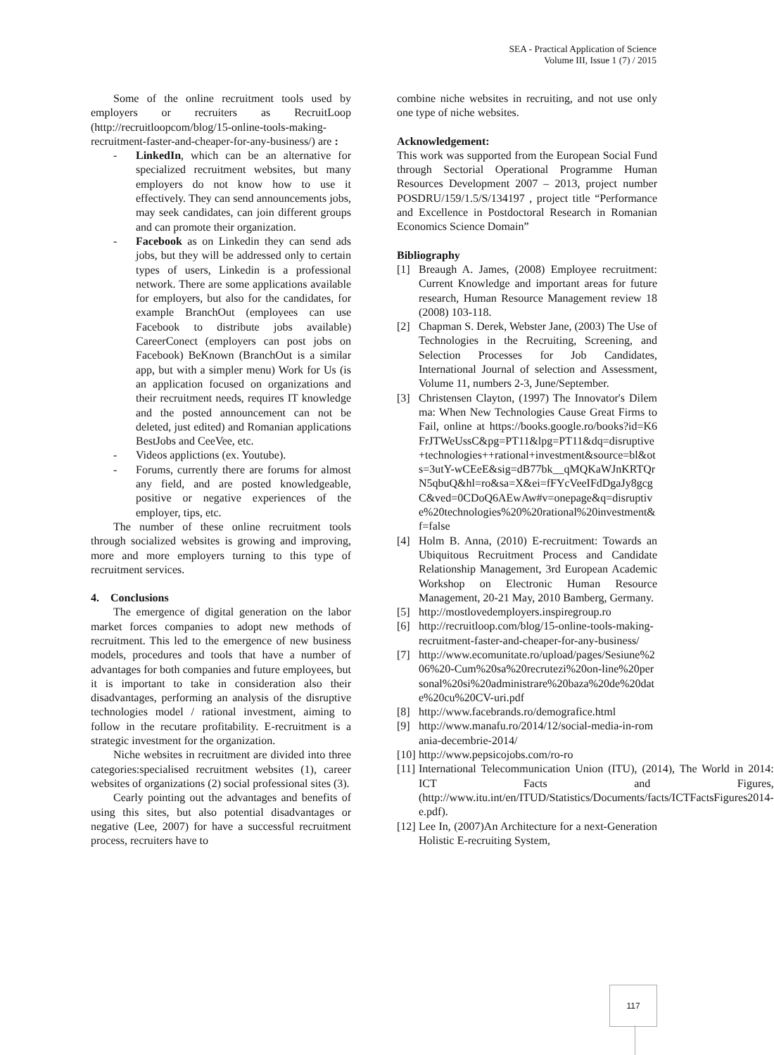SEA - Practical Application of Science
Volume III, Issue 1 (7) / 2015
Some of the online recruitment tools used by employers or recruiters as RecruitLoop (http://recruitloopcom/blog/15-online-tools-making-recruitment-faster-and-cheaper-for-any-business/) are :
- LinkedIn, which can be an alternative for specialized recruitment websites, but many employers do not know how to use it effectively. They can send announcements jobs, may seek candidates, can join different groups and can promote their organization.
- Facebook as on Linkedin they can send ads jobs, but they will be addressed only to certain types of users, Linkedin is a professional network. There are some applications available for employers, but also for the candidates, for example BranchOut (employees can use Facebook to distribute jobs available) CareerConect (employers can post jobs on Facebook) BeKnown (BranchOut is a similar app, but with a simpler menu) Work for Us (is an application focused on organizations and their recruitment needs, requires IT knowledge and the posted announcement can not be deleted, just edited) and Romanian applications BestJobs and CeeVee, etc.
- Videos applictions (ex. Youtube).
- Forums, currently there are forums for almost any field, and are posted knowledgeable, positive or negative experiences of the employer, tips, etc.
The number of these online recruitment tools through socialized websites is growing and improving, more and more employers turning to this type of recruitment services.
4. Conclusions
The emergence of digital generation on the labor market forces companies to adopt new methods of recruitment. This led to the emergence of new business models, procedures and tools that have a number of advantages for both companies and future employees, but it is important to take in consideration also their disadvantages, performing an analysis of the disruptive technologies model / rational investment, aiming to follow in the recutare profitability. E-recruitment is a strategic investment for the organization.
Niche websites in recruitment are divided into three categories:specialised recruitment websites (1), career websites of organizations (2) social professional sites (3).
Cearly pointing out the advantages and benefits of using this sites, but also potential disadvantages or negative (Lee, 2007) for have a successful recruitment process, recruiters have to
combine niche websites in recruiting, and not use only one type of niche websites.
Acknowledgement:
This work was supported from the European Social Fund through Sectorial Operational Programme Human Resources Development 2007 – 2013, project number POSDRU/159/1.5/S/134197 , project title “Performance and Excellence in Postdoctoral Research in Romanian Economics Science Domain”
Bibliography
[1] Breaugh A. James, (2008) Employee recruitment: Current Knowledge and important areas for future research, Human Resource Management review 18 (2008) 103-118.
[2] Chapman S. Derek, Webster Jane, (2003) The Use of Technologies in the Recruiting, Screening, and Selection Processes for Job Candidates, International Journal of selection and Assessment, Volume 11, numbers 2-3, June/September.
[3] Christensen Clayton, (1997) The Innovator's Dilemma: When New Technologies Cause Great Firms to Fail, online at https://books.google.ro/books?id=K6FrJTWeUssC&pg=PT11&lpg=PT11&dq=disruptive+technologies++rational+investment&source=bl&ots=3utY-wCEeE&sig=dB77bk__qMQKaWJnKRTQrN5qbuQ&hl=ro&sa=X&ei=fFYcVeeIFdDgaJy8gcgC&ved=0CDoQ6AEwAw#v=onepage&q=disruptive%20technologies%20%20rational%20investment&f=false
[4] Holm B. Anna, (2010) E-recruitment: Towards an Ubiquitous Recruitment Process and Candidate Relationship Management, 3rd European Academic Workshop on Electronic Human Resource Management, 20-21 May, 2010 Bamberg, Germany.
[5] http://mostlovedemployers.inspiregroup.ro
[6] http://recruitloop.com/blog/15-online-tools-making-recruitment-faster-and-cheaper-for-any-business/
[7] http://www.ecomunitate.ro/upload/pages/Sesiune%206%20-Cum%20sa%20recrutezi%20on-line%20personal%20si%20administrare%20baza%20de%20date%20cu%20CV-uri.pdf
[8] http://www.facebrands.ro/demografice.html
[9] http://www.manafu.ro/2014/12/social-media-in-romania-decembrie-2014/
[10] http://www.pepsicojobs.com/ro-ro
[11] International Telecommunication Union (ITU), (2014), The World in 2014: ICT Facts and Figures, (http://www.itu.int/en/ITUD/Statistics/Documents/facts/ICTFactsFigures2014-e.pdf).
[12] Lee In, (2007)An Architecture for a next-Generation Holistic E-recruiting System,
117